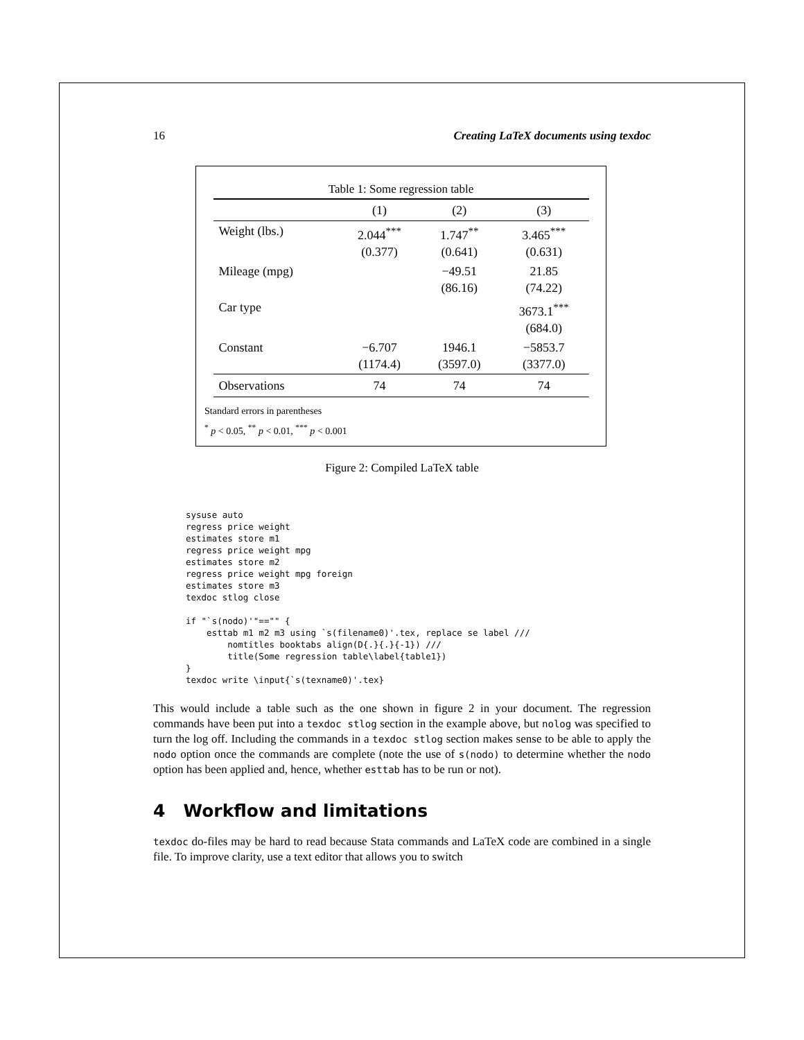16 Creating LaTeX documents using texdoc
Table 1: Some regression table
| | (1) | (2) | (3) |
| --- | --- | --- | --- |
| Weight (lbs.) | 2.044<sup>***</sup> (0.377) | 1.747<sup>**</sup> (0.641) | 3.465<sup>***</sup> (0.631) |
| Mileage (mpg) | | −49.51 (86.16) | 21.85 (74.22) |
| Car type | | | 3673.1<sup>***</sup> (684.0) |
| Constant | −6.707 (1174.4) | 1946.1 (3597.0) | −5853.7 (3377.0) |
| Observations | 74 | 74 | 74 |
Standard errors in parentheses
<sup>*</sup> p < 0.05, <sup>**</sup> p < 0.01, <sup>***</sup> p < 0.001
Figure 2: Compiled LaTeX table
sysuse auto
regress price weight
estimates store m1
regress price weight mpg
estimates store m2
regress price weight mpg foreign
estimates store m3
texdoc stlog close

if "`s(nodo)'"=="" {
    esttab m1 m2 m3 using `s(filename0)'.tex, replace se label ///
        nomtitles booktabs align(D{.}{.}{-1}) ///
        title(Some regression table\label{table1})
}
texdoc write \input{`s(texname0)'.tex}
This would include a table such as the one shown in figure 2 in your document. The regression commands have been put into a texdoc stlog section in the example above, but nolog was specified to turn the log off. Including the commands in a texdoc stlog section makes sense to be able to apply the nodo option once the commands are complete (note the use of s(nodo) to determine whether the nodo option has been applied and, hence, whether esttab has to be run or not).
4 Workflow and limitations
texdoc do-files may be hard to read because Stata commands and LaTeX code are combined in a single file. To improve clarity, use a text editor that allows you to switch